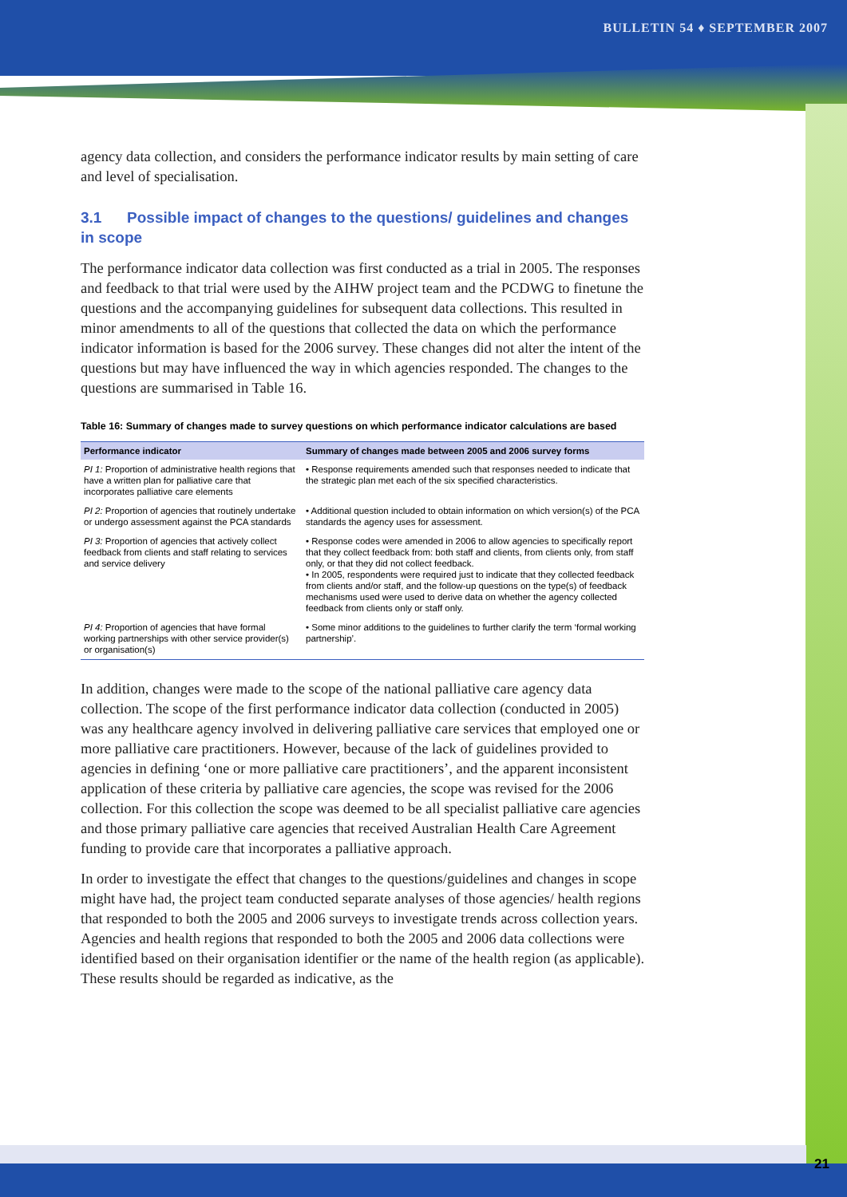BULLETIN 54 ♦ SEPTEMBER 2007
agency data collection, and considers the performance indicator results by main setting of care and level of specialisation.
3.1 Possible impact of changes to the questions/ guidelines and changes in scope
The performance indicator data collection was first conducted as a trial in 2005. The responses and feedback to that trial were used by the AIHW project team and the PCDWG to finetune the questions and the accompanying guidelines for subsequent data collections. This resulted in minor amendments to all of the questions that collected the data on which the performance indicator information is based for the 2006 survey. These changes did not alter the intent of the questions but may have influenced the way in which agencies responded. The changes to the questions are summarised in Table 16.
Table 16: Summary of changes made to survey questions on which performance indicator calculations are based
| Performance indicator | Summary of changes made between 2005 and 2006 survey forms |
| --- | --- |
| PI 1: Proportion of administrative health regions that have a written plan for palliative care that incorporates palliative care elements | • Response requirements amended such that responses needed to indicate that the strategic plan met each of the six specified characteristics. |
| PI 2: Proportion of agencies that routinely undertake or undergo assessment against the PCA standards | • Additional question included to obtain information on which version(s) of the PCA standards the agency uses for assessment. |
| PI 3: Proportion of agencies that actively collect feedback from clients and staff relating to services and service delivery | • Response codes were amended in 2006 to allow agencies to specifically report that they collect feedback from: both staff and clients, from clients only, from staff only, or that they did not collect feedback. • In 2005, respondents were required just to indicate that they collected feedback from clients and/or staff, and the follow-up questions on the type(s) of feedback mechanisms used were used to derive data on whether the agency collected feedback from clients only or staff only. |
| PI 4: Proportion of agencies that have formal working partnerships with other service provider(s) or organisation(s) | • Some minor additions to the guidelines to further clarify the term ‘formal working partnership’. |
In addition, changes were made to the scope of the national palliative care agency data collection. The scope of the first performance indicator data collection (conducted in 2005) was any healthcare agency involved in delivering palliative care services that employed one or more palliative care practitioners. However, because of the lack of guidelines provided to agencies in defining ‘one or more palliative care practitioners’, and the apparent inconsistent application of these criteria by palliative care agencies, the scope was revised for the 2006 collection. For this collection the scope was deemed to be all specialist palliative care agencies and those primary palliative care agencies that received Australian Health Care Agreement funding to provide care that incorporates a palliative approach.
In order to investigate the effect that changes to the questions/guidelines and changes in scope might have had, the project team conducted separate analyses of those agencies/ health regions that responded to both the 2005 and 2006 surveys to investigate trends across collection years. Agencies and health regions that responded to both the 2005 and 2006 data collections were identified based on their organisation identifier or the name of the health region (as applicable). These results should be regarded as indicative, as the
21